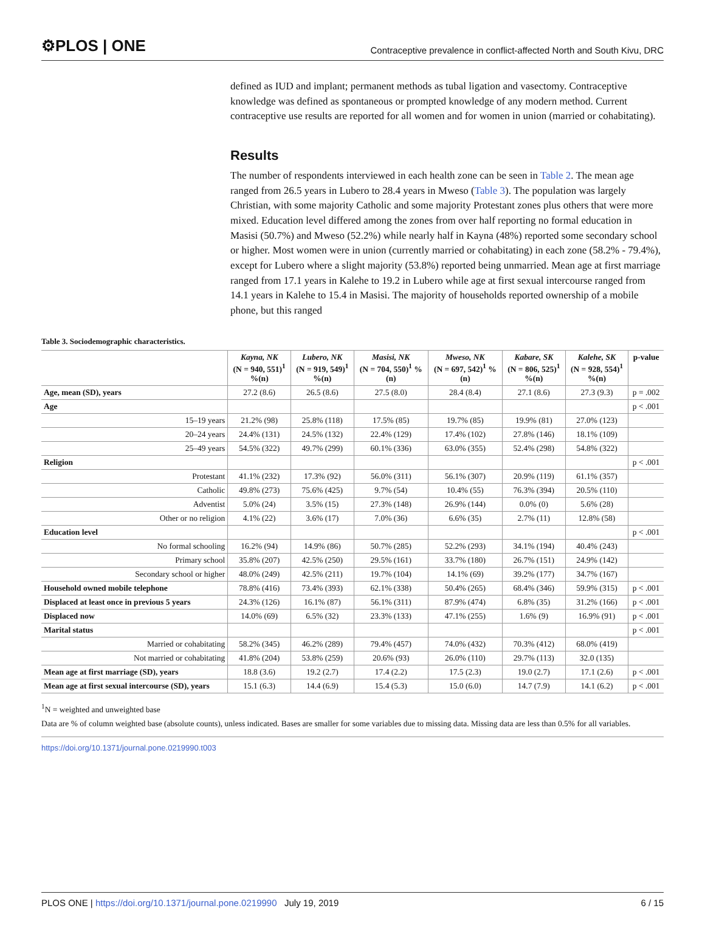⚙PLOS | ONE Contraceptive prevalence in conflict-affected North and South Kivu, DRC
defined as IUD and implant; permanent methods as tubal ligation and vasectomy. Contraceptive knowledge was defined as spontaneous or prompted knowledge of any modern method. Current contraceptive use results are reported for all women and for women in union (married or cohabitating).
Results
The number of respondents interviewed in each health zone can be seen in Table 2. The mean age ranged from 26.5 years in Lubero to 28.4 years in Mweso (Table 3). The population was largely Christian, with some majority Catholic and some majority Protestant zones plus others that were more mixed. Education level differed among the zones from over half reporting no formal education in Masisi (50.7%) and Mweso (52.2%) while nearly half in Kayna (48%) reported some secondary school or higher. Most women were in union (currently married or cohabitating) in each zone (58.2% - 79.4%), except for Lubero where a slight majority (53.8%) reported being unmarried. Mean age at first marriage ranged from 17.1 years in Kalehe to 19.2 in Lubero while age at first sexual intercourse ranged from 14.1 years in Kalehe to 15.4 in Masisi. The majority of households reported ownership of a mobile phone, but this ranged
Table 3. Sociodemographic characteristics.
| | Kayna, NK (N = 940, 551)<sup>1</sup> %(n) | Lubero, NK (N = 919, 549)<sup>1</sup> %(n) | Masisi, NK (N = 704, 550)<sup>1</sup> % (n) | Mweso, NK (N = 697, 542)<sup>1</sup> % (n) | Kabare, SK (N = 806, 525)<sup>1</sup> %(n) | Kalehe, SK (N = 928, 554)<sup>1</sup> %(n) | p-value |
| --- | --- | --- | --- | --- | --- | --- | --- |
| Age, mean (SD), years | 27.2 (8.6) | 26.5 (8.6) | 27.5 (8.0) | 28.4 (8.4) | 27.1 (8.6) | 27.3 (9.3) | p = .002 |
| Age | | | | | | | p < .001 |
| 15–19 years | 21.2% (98) | 25.8% (118) | 17.5% (85) | 19.7% (85) | 19.9% (81) | 27.0% (123) | |
| 20–24 years | 24.4% (131) | 24.5% (132) | 22.4% (129) | 17.4% (102) | 27.8% (146) | 18.1% (109) | |
| 25–49 years | 54.5% (322) | 49.7% (299) | 60.1% (336) | 63.0% (355) | 52.4% (298) | 54.8% (322) | |
| Religion | | | | | | | p < .001 |
| Protestant | 41.1% (232) | 17.3% (92) | 56.0% (311) | 56.1% (307) | 20.9% (119) | 61.1% (357) | |
| Catholic | 49.8% (273) | 75.6% (425) | 9.7% (54) | 10.4% (55) | 76.3% (394) | 20.5% (110) | |
| Adventist | 5.0% (24) | 3.5% (15) | 27.3% (148) | 26.9% (144) | 0.0% (0) | 5.6% (28) | |
| Other or no religion | 4.1% (22) | 3.6% (17) | 7.0% (36) | 6.6% (35) | 2.7% (11) | 12.8% (58) | |
| Education level | | | | | | | p < .001 |
| No formal schooling | 16.2% (94) | 14.9% (86) | 50.7% (285) | 52.2% (293) | 34.1% (194) | 40.4% (243) | |
| Primary school | 35.8% (207) | 42.5% (250) | 29.5% (161) | 33.7% (180) | 26.7% (151) | 24.9% (142) | |
| Secondary school or higher | 48.0% (249) | 42.5% (211) | 19.7% (104) | 14.1% (69) | 39.2% (177) | 34.7% (167) | |
| Household owned mobile telephone | 78.8% (416) | 73.4% (393) | 62.1% (338) | 50.4% (265) | 68.4% (346) | 59.9% (315) | p < .001 |
| Displaced at least once in previous 5 years | 24.3% (126) | 16.1% (87) | 56.1% (311) | 87.9% (474) | 6.8% (35) | 31.2% (166) | p < .001 |
| Displaced now | 14.0% (69) | 6.5% (32) | 23.3% (133) | 47.1% (255) | 1.6% (9) | 16.9% (91) | p < .001 |
| Marital status | | | | | | | p < .001 |
| Married or cohabitating | 58.2% (345) | 46.2% (289) | 79.4% (457) | 74.0% (432) | 70.3% (412) | 68.0% (419) | |
| Not married or cohabitating | 41.8% (204) | 53.8% (259) | 20.6% (93) | 26.0% (110) | 29.7% (113) | 32.0 (135) | |
| Mean age at first marriage (SD), years | 18.8 (3.6) | 19.2 (2.7) | 17.4 (2.2) | 17.5 (2.3) | 19.0 (2.7) | 17.1 (2.6) | p < .001 |
| Mean age at first sexual intercourse (SD), years | 15.1 (6.3) | 14.4 (6.9) | 15.4 (5.3) | 15.0 (6.0) | 14.7 (7.9) | 14.1 (6.2) | p < .001 |
<sup>1</sup> N = weighted and unweighted base
Data are % of column weighted base (absolute counts), unless indicated. Bases are smaller for some variables due to missing data. Missing data are less than 0.5% for all variables.
https://doi.org/10.1371/journal.pone.0219990.t003
PLOS ONE | https://doi.org/10.1371/journal.pone.0219990 July 19, 2019 6 / 15